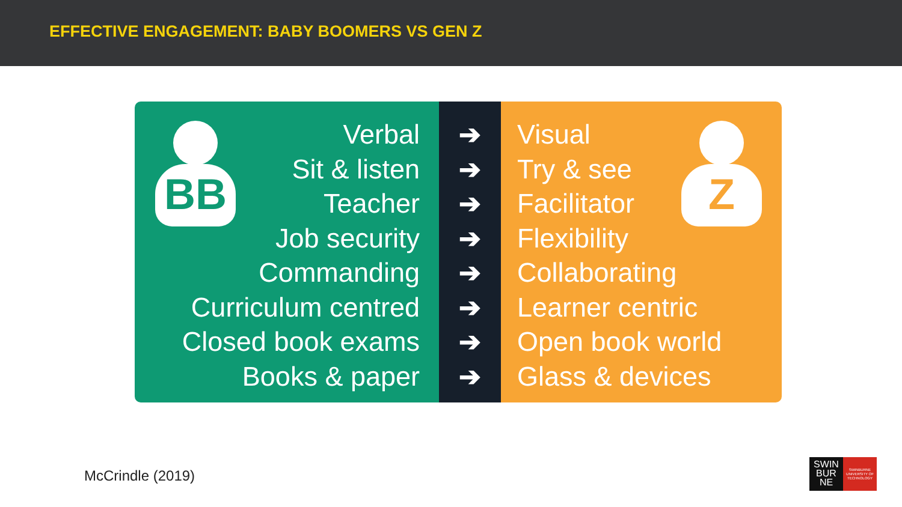EFFECTIVE ENGAGEMENT: BABY BOOMERS VS GEN Z
BB
Verbal
Sit & listen
Teacher
Job security
Commanding
Curriculum centred
Closed book exams
Books & paper
➔
➔
➔
➔
➔
➔
➔
➔
Z
Visual
Try & see
Facilitator
Flexibility
Collaborating
Learner centric
Open book world
Glass & devices
McCrindle (2019)
SWIN
BUR
NE
SWINBURNE UNIVERSITY OF TECHNOLOGY